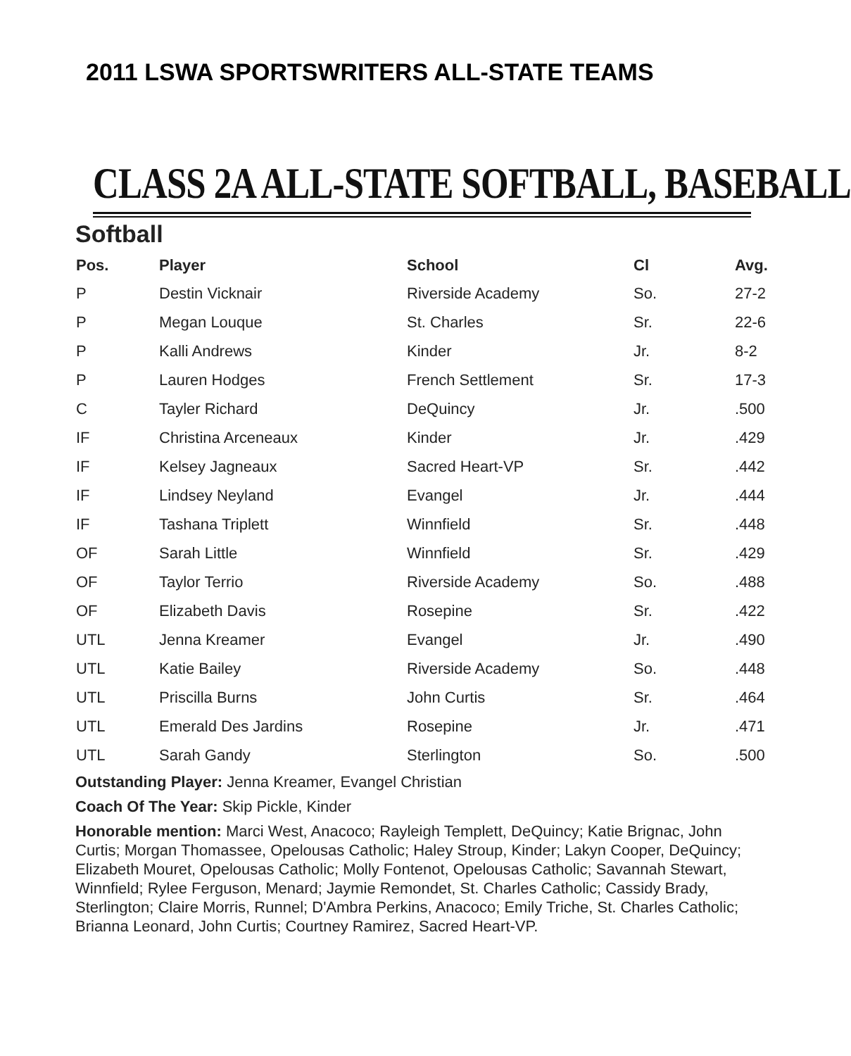2011 LSWA SPORTSWRITERS ALL-STATE TEAMS
CLASS 2A ALL-STATE SOFTBALL, BASEBALL
Softball
| Pos. | Player | School | Cl | Avg. |
| --- | --- | --- | --- | --- |
| P | Destin Vicknair | Riverside Academy | So. | 27-2 |
| P | Megan Louque | St. Charles | Sr. | 22-6 |
| P | Kalli Andrews | Kinder | Jr. | 8-2 |
| P | Lauren Hodges | French Settlement | Sr. | 17-3 |
| C | Tayler Richard | DeQuincy | Jr. | .500 |
| IF | Christina Arceneaux | Kinder | Jr. | .429 |
| IF | Kelsey Jagneaux | Sacred Heart-VP | Sr. | .442 |
| IF | Lindsey Neyland | Evangel | Jr. | .444 |
| IF | Tashana Triplett | Winnfield | Sr. | .448 |
| OF | Sarah Little | Winnfield | Sr. | .429 |
| OF | Taylor Terrio | Riverside Academy | So. | .488 |
| OF | Elizabeth Davis | Rosepine | Sr. | .422 |
| UTL | Jenna Kreamer | Evangel | Jr. | .490 |
| UTL | Katie Bailey | Riverside Academy | So. | .448 |
| UTL | Priscilla Burns | John Curtis | Sr. | .464 |
| UTL | Emerald Des Jardins | Rosepine | Jr. | .471 |
| UTL | Sarah Gandy | Sterlington | So. | .500 |
Outstanding Player: Jenna Kreamer, Evangel Christian
Coach Of The Year: Skip Pickle, Kinder
Honorable mention: Marci West, Anacoco; Rayleigh Templett, DeQuincy; Katie Brignac, John Curtis; Morgan Thomassee, Opelousas Catholic; Haley Stroup, Kinder; Lakyn Cooper, DeQuincy; Elizabeth Mouret, Opelousas Catholic; Molly Fontenot, Opelousas Catholic; Savannah Stewart, Winnfield; Rylee Ferguson, Menard; Jaymie Remondet, St. Charles Catholic; Cassidy Brady, Sterlington; Claire Morris, Runnel; D'Ambra Perkins, Anacoco; Emily Triche, St. Charles Catholic; Brianna Leonard, John Curtis; Courtney Ramirez, Sacred Heart-VP.